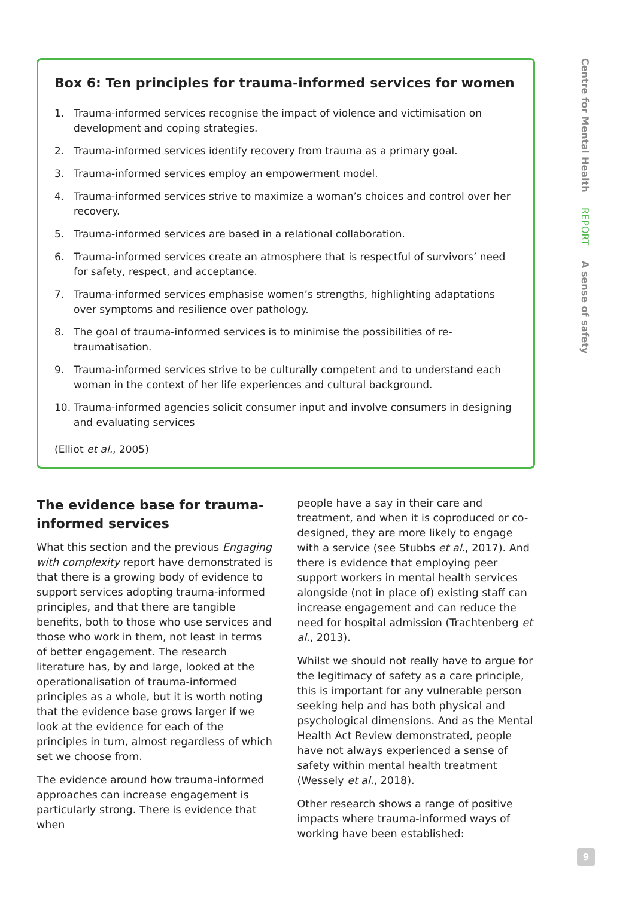Box 6: Ten principles for trauma-informed services for women
1. Trauma-informed services recognise the impact of violence and victimisation on development and coping strategies.
2. Trauma-informed services identify recovery from trauma as a primary goal.
3. Trauma-informed services employ an empowerment model.
4. Trauma-informed services strive to maximize a woman’s choices and control over her recovery.
5. Trauma-informed services are based in a relational collaboration.
6. Trauma-informed services create an atmosphere that is respectful of survivors’ need for safety, respect, and acceptance.
7. Trauma-informed services emphasise women’s strengths, highlighting adaptations over symptoms and resilience over pathology.
8. The goal of trauma-informed services is to minimise the possibilities of re-traumatisation.
9. Trauma-informed services strive to be culturally competent and to understand each woman in the context of her life experiences and cultural background.
10. Trauma-informed agencies solicit consumer input and involve consumers in designing and evaluating services
(Elliot et al., 2005)
The evidence base for trauma-informed services
What this section and the previous Engaging with complexity report have demonstrated is that there is a growing body of evidence to support services adopting trauma-informed principles, and that there are tangible benefits, both to those who use services and those who work in them, not least in terms of better engagement. The research literature has, by and large, looked at the operationalisation of trauma-informed principles as a whole, but it is worth noting that the evidence base grows larger if we look at the evidence for each of the principles in turn, almost regardless of which set we choose from.
The evidence around how trauma-informed approaches can increase engagement is particularly strong. There is evidence that when
people have a say in their care and treatment, and when it is coproduced or co-designed, they are more likely to engage with a service (see Stubbs et al., 2017). And there is evidence that employing peer support workers in mental health services alongside (not in place of) existing staff can increase engagement and can reduce the need for hospital admission (Trachtenberg et al., 2013).
Whilst we should not really have to argue for the legitimacy of safety as a care principle, this is important for any vulnerable person seeking help and has both physical and psychological dimensions. And as the Mental Health Act Review demonstrated, people have not always experienced a sense of safety within mental health treatment (Wessely et al., 2018).
Other research shows a range of positive impacts where trauma-informed ways of working have been established:
Centre for Mental Health REPORT A sense of safety
9